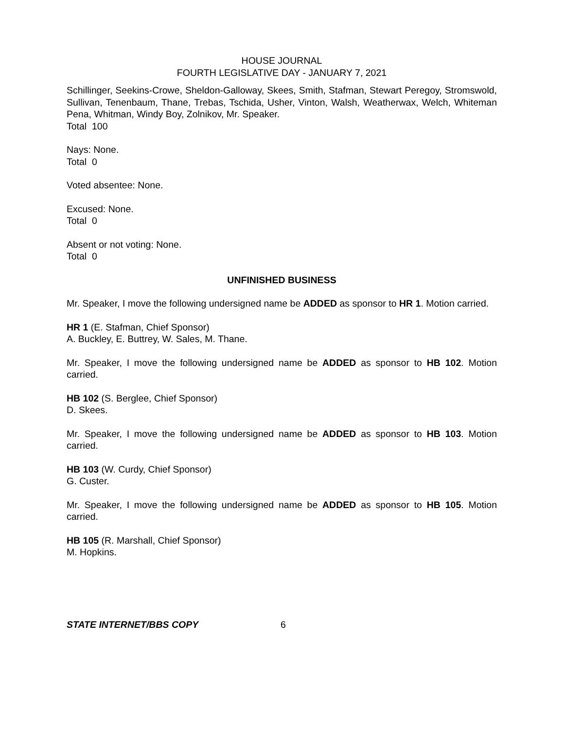HOUSE JOURNAL
FOURTH LEGISLATIVE DAY - JANUARY 7, 2021
Schillinger, Seekins-Crowe, Sheldon-Galloway, Skees, Smith, Stafman, Stewart Peregoy, Stromswold, Sullivan, Tenenbaum, Thane, Trebas, Tschida, Usher, Vinton, Walsh, Weatherwax, Welch, Whiteman Pena, Whitman, Windy Boy, Zolnikov, Mr. Speaker.
Total 100
Nays: None.
Total 0
Voted absentee: None.
Excused: None.
Total 0
Absent or not voting: None.
Total 0
UNFINISHED BUSINESS
Mr. Speaker, I move the following undersigned name be ADDED as sponsor to HR 1. Motion carried.
HR 1 (E. Stafman, Chief Sponsor)
A. Buckley, E. Buttrey, W. Sales, M. Thane.
Mr. Speaker, I move the following undersigned name be ADDED as sponsor to HB 102. Motion carried.
HB 102 (S. Berglee, Chief Sponsor)
D. Skees.
Mr. Speaker, I move the following undersigned name be ADDED as sponsor to HB 103. Motion carried.
HB 103 (W. Curdy, Chief Sponsor)
G. Custer.
Mr. Speaker, I move the following undersigned name be ADDED as sponsor to HB 105. Motion carried.
HB 105 (R. Marshall, Chief Sponsor)
M. Hopkins.
STATE INTERNET/BBS COPY 6